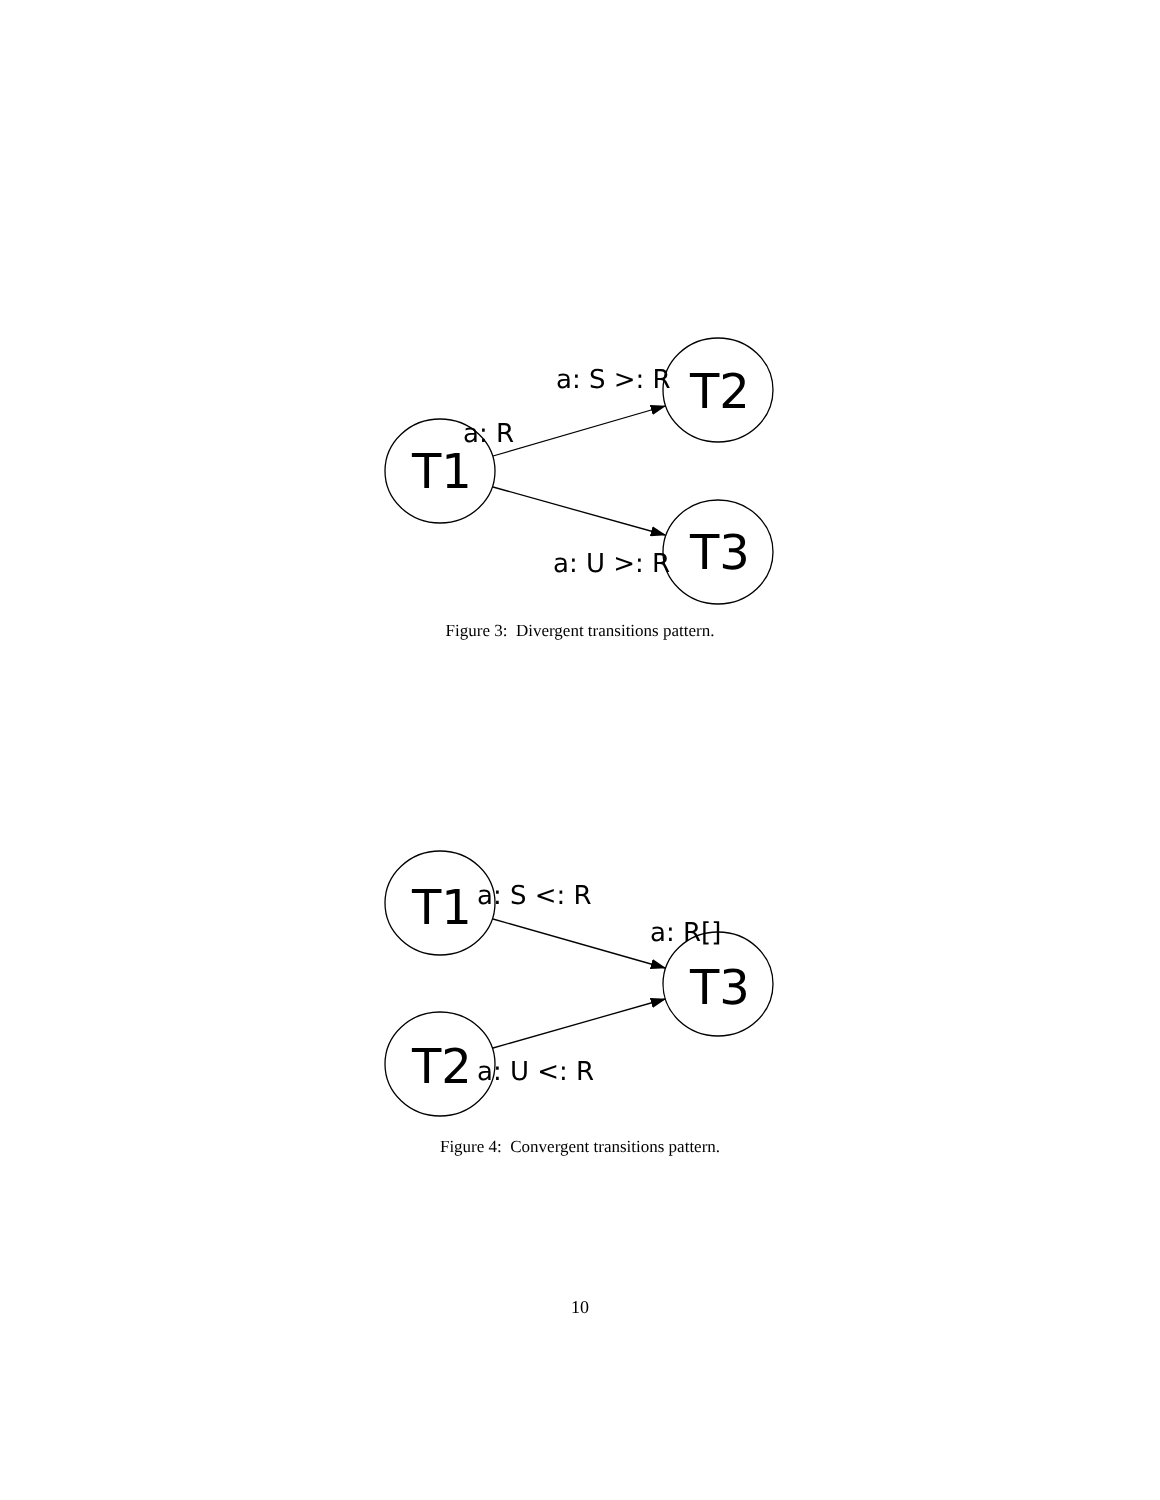T1
T2
T3
a: R
a: S >: R
a: U >: R
Figure 3: Divergent transitions pattern.
T1
T2
T3
a: S <: R
a: R[]
a: U <: R
Figure 4: Convergent transitions pattern.
10